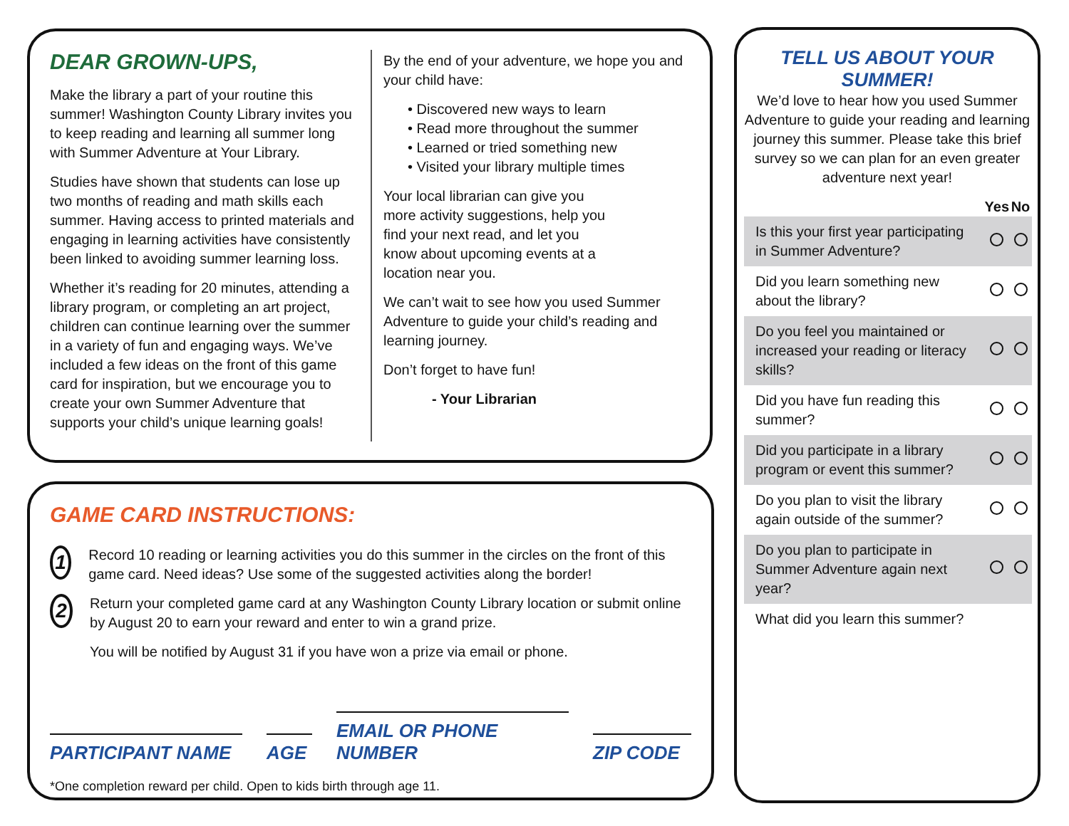DEAR GROWN-UPS,
Make the library a part of your routine this summer! Washington County Library invites you to keep reading and learning all summer long with Summer Adventure at Your Library.
Studies have shown that students can lose up two months of reading and math skills each summer. Having access to printed materials and engaging in learning activities have consistently been linked to avoiding summer learning loss.
Whether it’s reading for 20 minutes, attending a library program, or completing an art project, children can continue learning over the summer in a variety of fun and engaging ways. We’ve included a few ideas on the front of this game card for inspiration, but we encourage you to create your own Summer Adventure that supports your child’s unique learning goals!
By the end of your adventure, we hope you and your child have:
• Discovered new ways to learn
• Read more throughout the summer
• Learned or tried something new
• Visited your library multiple times
Your local librarian can give you more activity suggestions, help you find your next read, and let you know about upcoming events at a location near you.
We can’t wait to see how you used Summer Adventure to guide your child’s reading and learning journey.
Don’t forget to have fun!
- Your Librarian
GAME CARD INSTRUCTIONS:
1
Record 10 reading or learning activities you do this summer in the circles on the front of this game card. Need ideas? Use some of the suggested activities along the border!
2
Return your completed game card at any Washington County Library location or submit online by August 20 to earn your reward and enter to win a grand prize.
You will be notified by August 31 if you have won a prize via email or phone.
PARTICIPANT NAME AGE EMAIL OR PHONE NUMBER ZIP CODE
*One completion reward per child. Open to kids birth through age 11.
TELL US ABOUT YOUR SUMMER!
We’d love to hear how you used Summer Adventure to guide your reading and learning journey this summer. Please take this brief survey so we can plan for an even greater adventure next year!
| | Yes | No |
| --- | --- | --- |
| Is this your first year participating in Summer Adventure? | | |
| Did you learn something new about the library? | | |
| Do you feel you maintained or increased your reading or literacy skills? | | |
| Did you have fun reading this summer? | | |
| Did you participate in a library program or event this summer? | | |
| Do you plan to visit the library again outside of the summer? | | |
| Do you plan to participate in Summer Adventure again next year? | | |
| What did you learn this summer? | | |